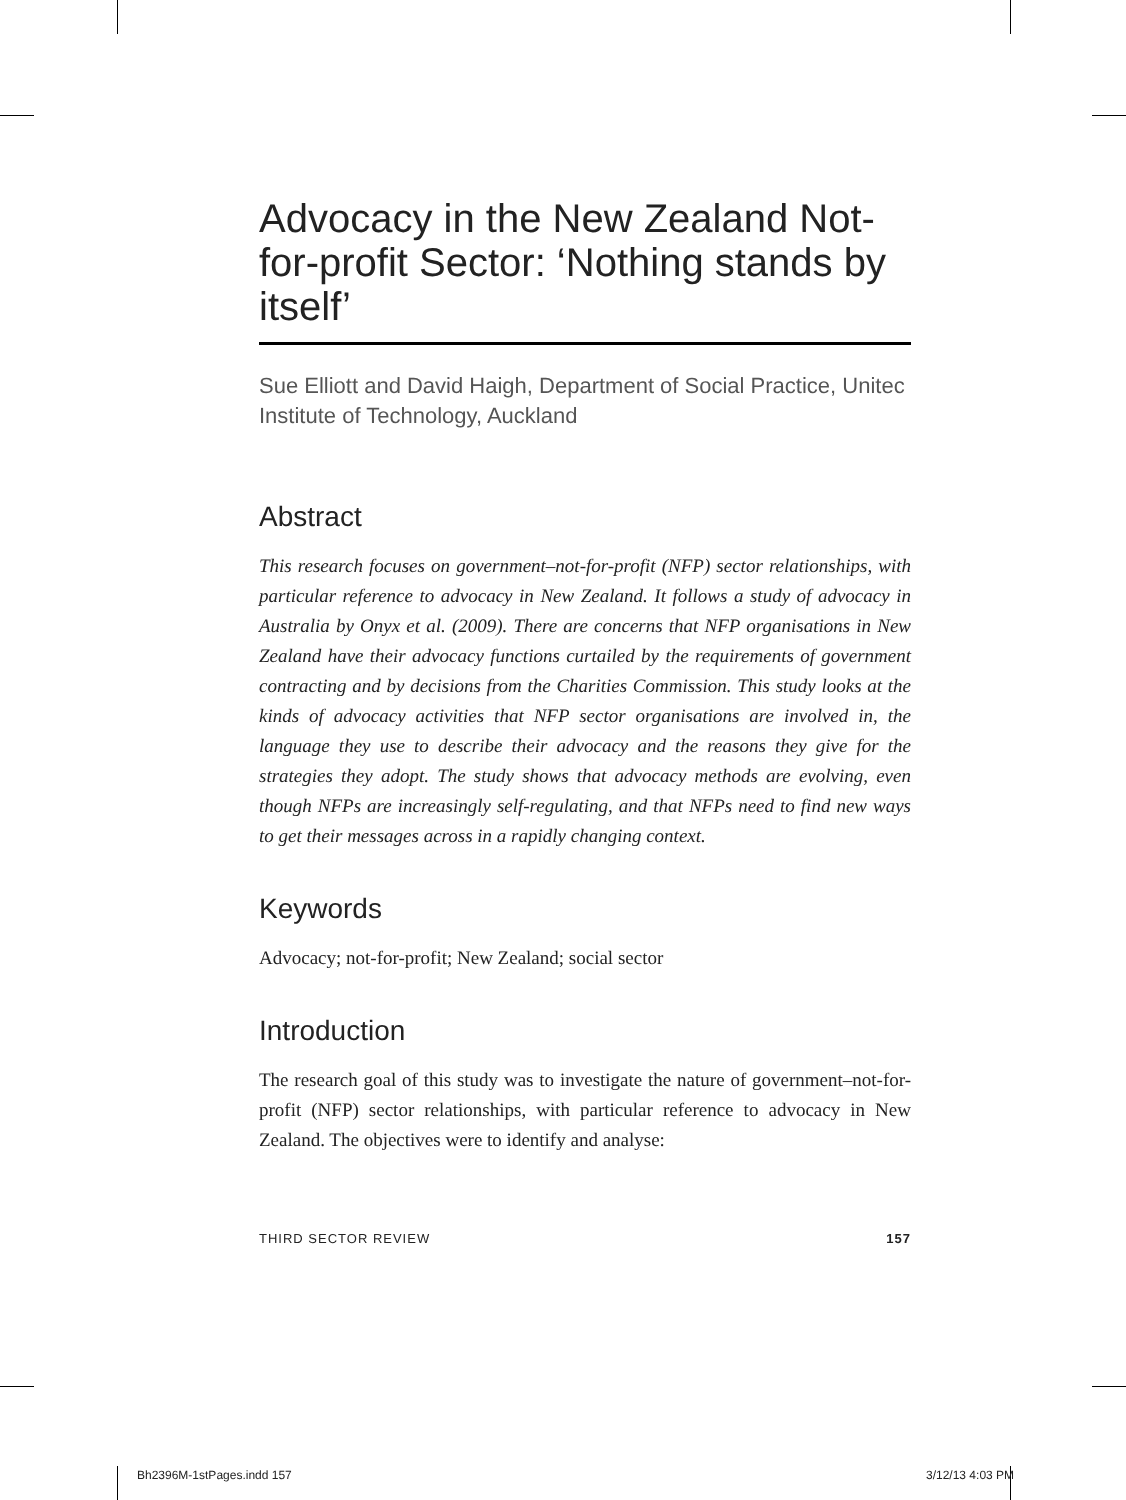Advocacy in the New Zealand Not-for-profit Sector: ‘Nothing stands by itself’
Sue Elliott and David Haigh, Department of Social Practice, Unitec Institute of Technology, Auckland
Abstract
This research focuses on government–not-for-profit (NFP) sector relationships, with particular reference to advocacy in New Zealand. It follows a study of advocacy in Australia by Onyx et al. (2009). There are concerns that NFP organisations in New Zealand have their advocacy functions curtailed by the requirements of government contracting and by decisions from the Charities Commission. This study looks at the kinds of advocacy activities that NFP sector organisations are involved in, the language they use to describe their advocacy and the reasons they give for the strategies they adopt. The study shows that advocacy methods are evolving, even though NFPs are increasingly self-regulating, and that NFPs need to find new ways to get their messages across in a rapidly changing context.
Keywords
Advocacy; not-for-profit; New Zealand; social sector
Introduction
The research goal of this study was to investigate the nature of government–not-for-profit (NFP) sector relationships, with particular reference to advocacy in New Zealand. The objectives were to identify and analyse:
THIRD SECTOR REVIEW 157
Bh2396M-1stPages.indd 157 3/12/13 4:03 PM